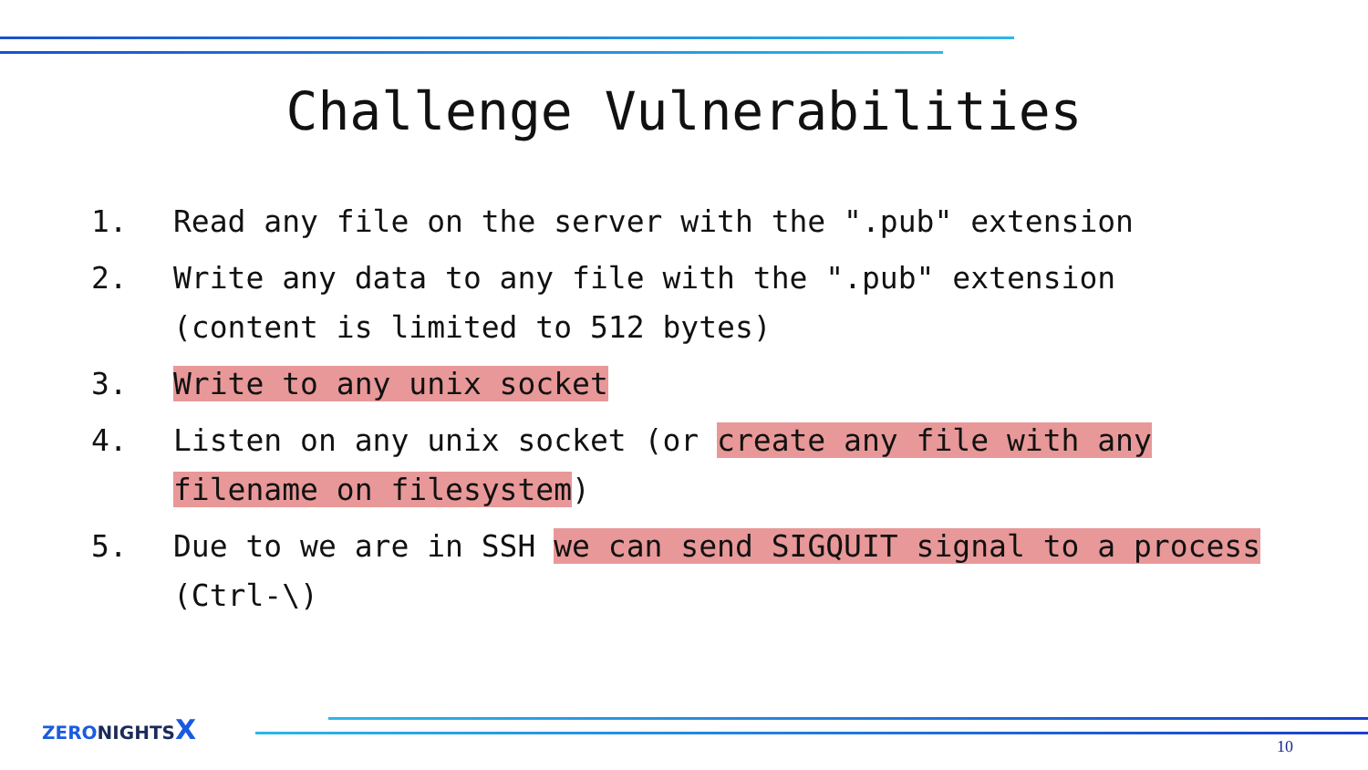Challenge Vulnerabilities
1. Read any file on the server with the ".pub" extension
2. Write any data to any file with the ".pub" extension (content is limited to 512 bytes)
3. Write to any unix socket
4. Listen on any unix socket (or create any file with any filename on filesystem)
5. Due to we are in SSH we can send SIGQUIT signal to a process (Ctrl-\)
ZERONIGHTSX
10